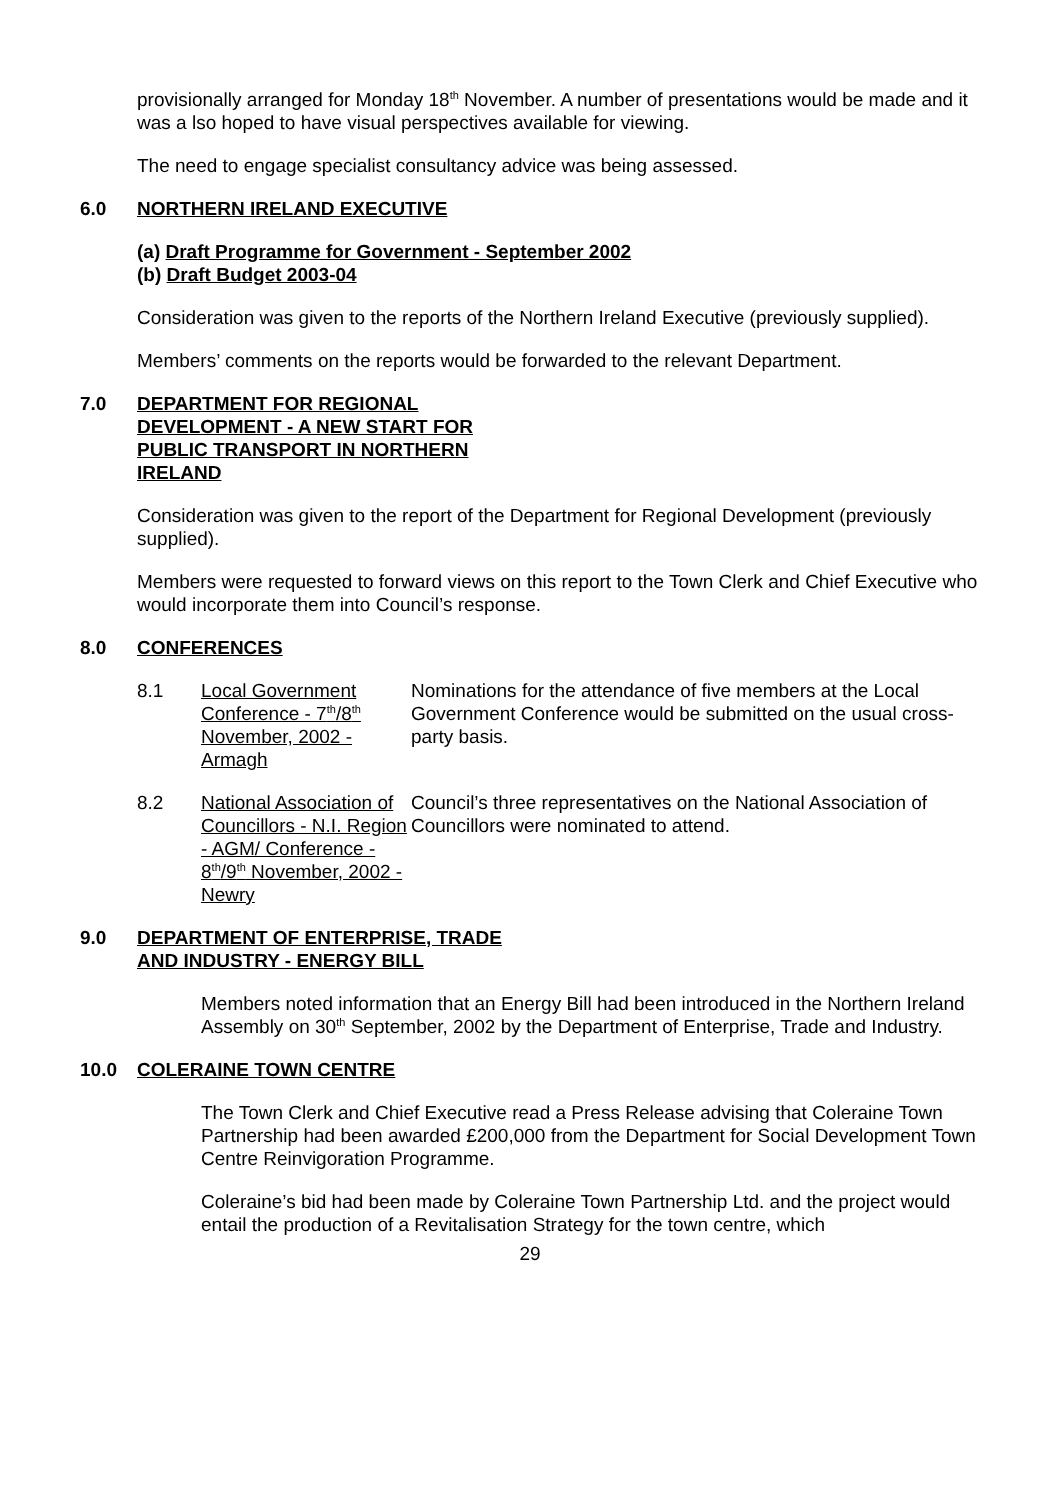provisionally arranged for Monday 18<sup>th</sup> November. A number of presentations would be made and it was a lso hoped to have visual perspectives available for viewing.
The need to engage specialist consultancy advice was being assessed.
6.0 NORTHERN IRELAND EXECUTIVE
(a) Draft Programme for Government - September 2002
(b) Draft Budget 2003-04
Consideration was given to the reports of the Northern Ireland Executive (previously supplied).
Members’ comments on the reports would be forwarded to the relevant Department.
7.0 DEPARTMENT FOR REGIONAL
DEVELOPMENT - A NEW START FOR
PUBLIC TRANSPORT IN NORTHERN
IRELAND
Consideration was given to the report of the Department for Regional Development (previously supplied).
Members were requested to forward views on this report to the Town Clerk and Chief Executive who would incorporate them into Council’s response.
8.0 CONFERENCES
8.1 Local Government Conference - 7<sup>th</sup>/8<sup>th</sup> November, 2002 - Armagh Nominations for the attendance of five members at the Local Government Conference would be submitted on the usual cross-party basis.
8.2 National Association of Councillors - N.I. Region - AGM/ Conference - 8<sup>th</sup>/9<sup>th</sup> November, 2002 - Newry Council’s three representatives on the National Association of Councillors were nominated to attend.
9.0 DEPARTMENT OF ENTERPRISE, TRADE
AND INDUSTRY - ENERGY BILL
Members noted information that an Energy Bill had been introduced in the Northern Ireland Assembly on 30<sup>th</sup> September, 2002 by the Department of Enterprise, Trade and Industry.
10.0 COLERAINE TOWN CENTRE
The Town Clerk and Chief Executive read a Press Release advising that Coleraine Town Partnership had been awarded £200,000 from the Department for Social Development Town Centre Reinvigoration Programme.
Coleraine’s bid had been made by Coleraine Town Partnership Ltd. and the project would entail the production of a Revitalisation Strategy for the town centre, which
29